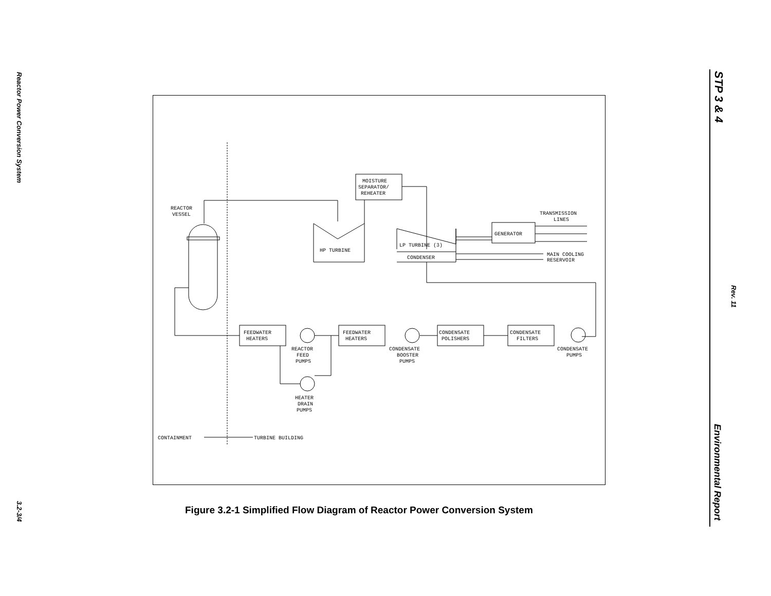Reactor Power Conversion System
3.2-3/4
STP 3 & 4
Rev. 11
Environmental Report
MOISTURE
SEPARATOR/
REHEATER
REACTOR
VESSEL
HP TURBINE
LP TURBINE (3)
CONDENSER
GENERATOR
TRANSMISSION
LINES
MAIN COOLING
RESERVOIR
CONDENSATE
PUMPS
CONDENSATE
FILTERS
CONDENSATE
POLISHERS
CONDENSATE
BOOSTER
PUMPS
FEEDWATER
HEATERS
REACTOR
FEED
PUMPS
FEEDWATER
HEATERS
HEATER
DRAIN
PUMPS
CONTAINMENT
TURBINE BUILDING
Figure 3.2-1 Simplified Flow Diagram of Reactor Power Conversion System